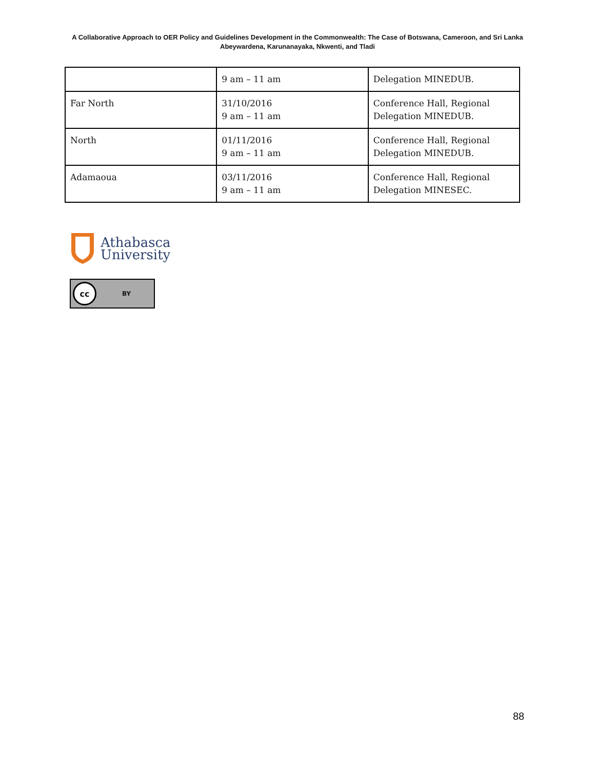A Collaborative Approach to OER Policy and Guidelines Development in the Commonwealth: The Case of Botswana, Cameroon, and Sri Lanka
Abeywardena, Karunanayaka, Nkwenti, and Tladi
| | 9 am – 11 am | Delegation MINEDUB. |
| Far North | 31/10/2016 9 am – 11 am | Conference Hall, Regional Delegation MINEDUB. |
| North | 01/11/2016 9 am – 11 am | Conference Hall, Regional Delegation MINEDUB. |
| Adamaoua | 03/11/2016 9 am – 11 am | Conference Hall, Regional Delegation MINESEC. |
Athabasca
University
cc BY
88